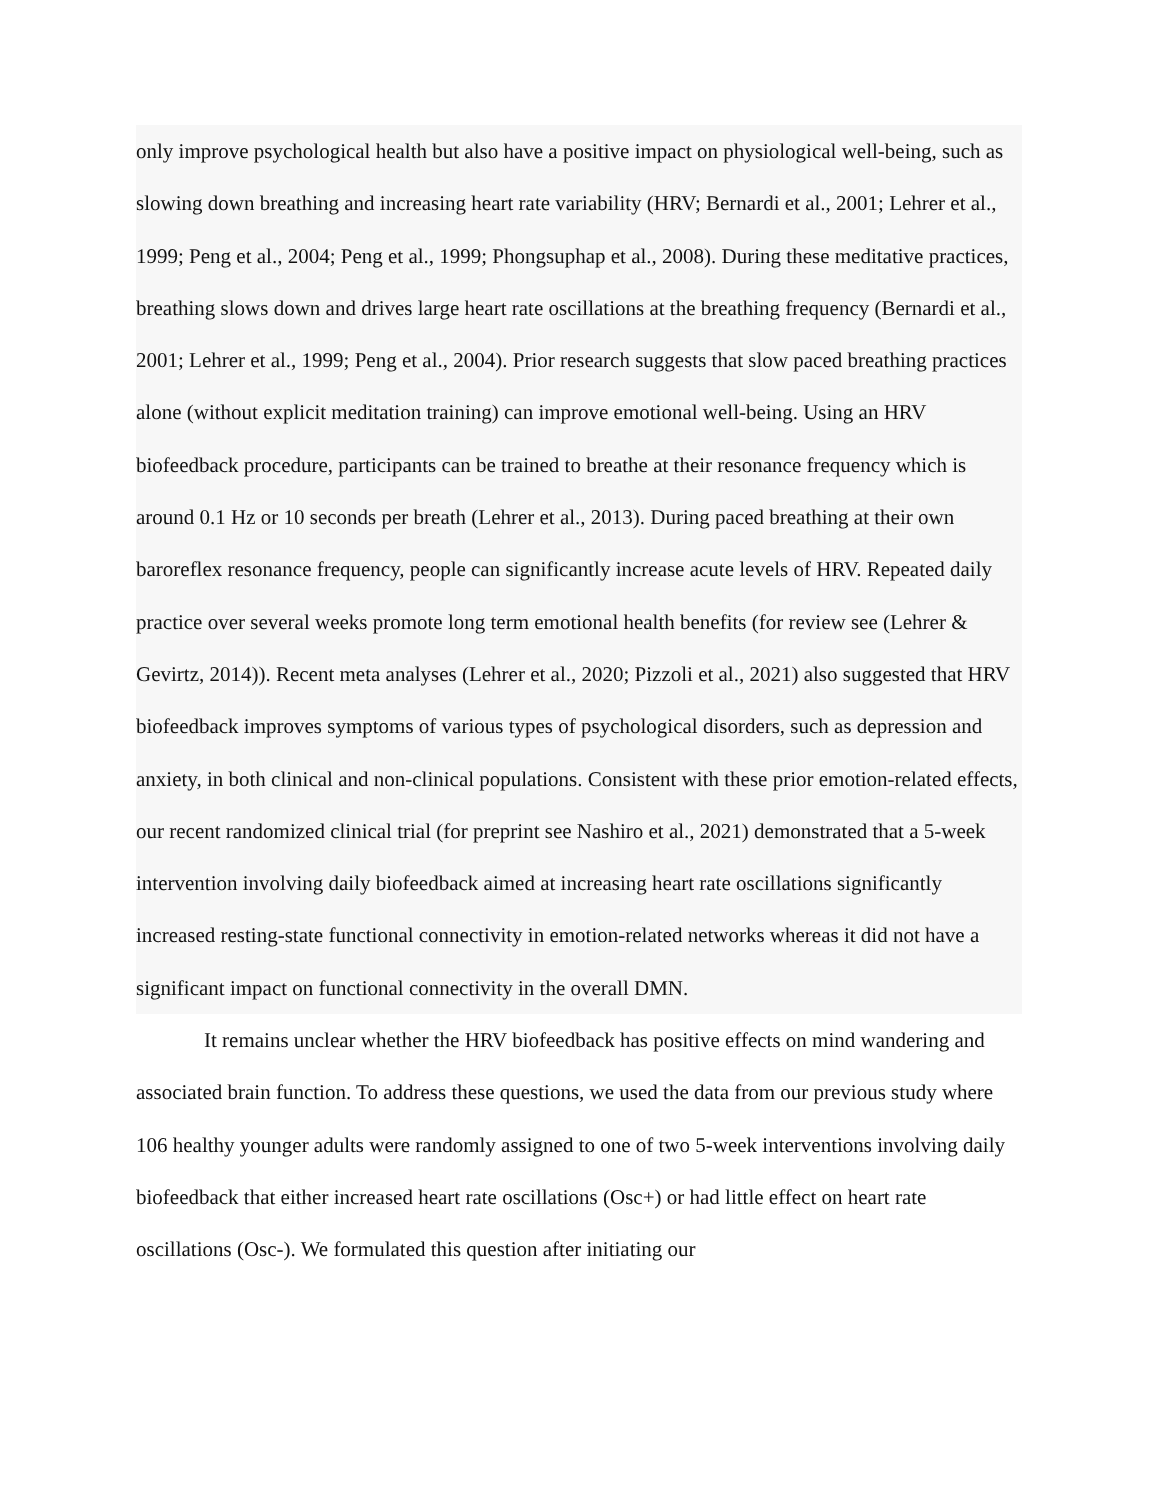only improve psychological health but also have a positive impact on physiological well-being, such as slowing down breathing and increasing heart rate variability (HRV; Bernardi et al., 2001; Lehrer et al., 1999; Peng et al., 2004; Peng et al., 1999; Phongsuphap et al., 2008). During these meditative practices, breathing slows down and drives large heart rate oscillations at the breathing frequency (Bernardi et al., 2001; Lehrer et al., 1999; Peng et al., 2004). Prior research suggests that slow paced breathing practices alone (without explicit meditation training) can improve emotional well-being. Using an HRV biofeedback procedure, participants can be trained to breathe at their resonance frequency which is around 0.1 Hz or 10 seconds per breath (Lehrer et al., 2013). During paced breathing at their own baroreflex resonance frequency, people can significantly increase acute levels of HRV. Repeated daily practice over several weeks promote long term emotional health benefits (for review see (Lehrer & Gevirtz, 2014)). Recent meta analyses (Lehrer et al., 2020; Pizzoli et al., 2021) also suggested that HRV biofeedback improves symptoms of various types of psychological disorders, such as depression and anxiety, in both clinical and non-clinical populations. Consistent with these prior emotion-related effects, our recent randomized clinical trial (for preprint see Nashiro et al., 2021) demonstrated that a 5-week intervention involving daily biofeedback aimed at increasing heart rate oscillations significantly increased resting-state functional connectivity in emotion-related networks whereas it did not have a significant impact on functional connectivity in the overall DMN.
It remains unclear whether the HRV biofeedback has positive effects on mind wandering and associated brain function. To address these questions, we used the data from our previous study where 106 healthy younger adults were randomly assigned to one of two 5-week interventions involving daily biofeedback that either increased heart rate oscillations (Osc+) or had little effect on heart rate oscillations (Osc-). We formulated this question after initiating our